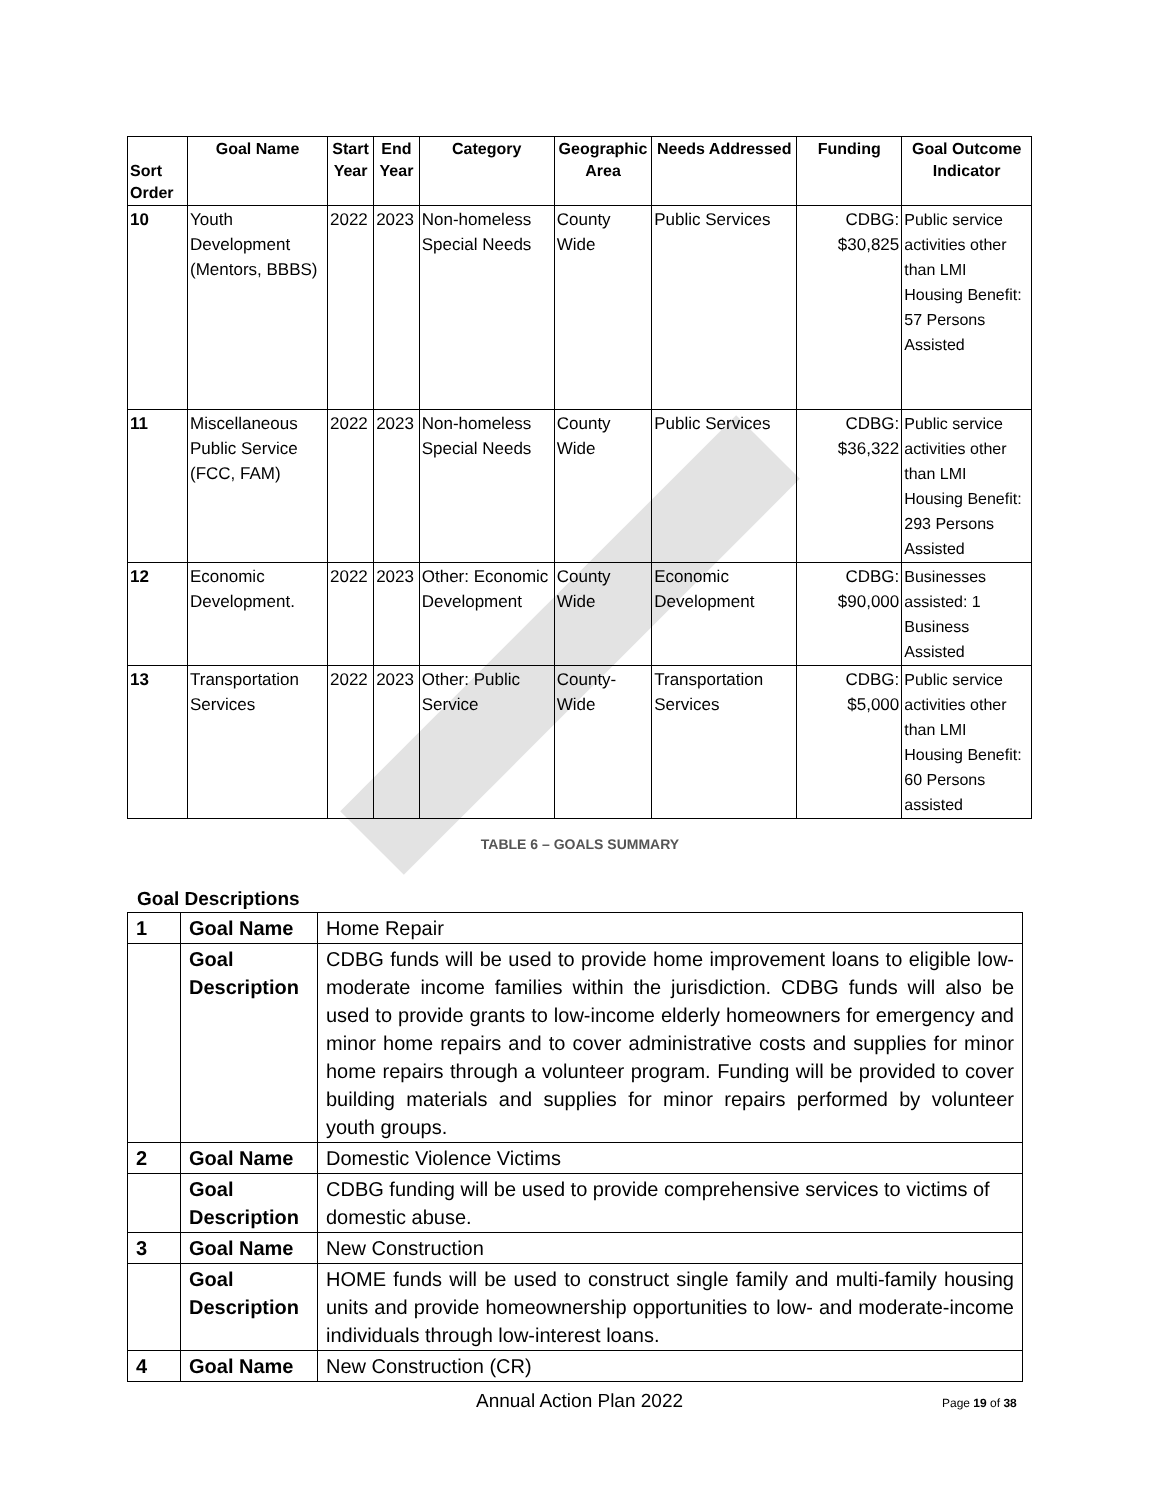| Sort Order | Goal Name | Start Year | End Year | Category | Geographic Area | Needs Addressed | Funding | Goal Outcome Indicator |
| --- | --- | --- | --- | --- | --- | --- | --- | --- |
| 10 | Youth Development (Mentors, BBBS) | 2022 | 2023 | Non-homeless Special Needs | County Wide | Public Services | CDBG: $30,825 | Public service activities other than LMI Housing Benefit: 57 Persons Assisted |
| 11 | Miscellaneous Public Service (FCC, FAM) | 2022 | 2023 | Non-homeless Special Needs | County Wide | Public Services | CDBG: $36,322 | Public service activities other than LMI Housing Benefit: 293 Persons Assisted |
| 12 | Economic Development. | 2022 | 2023 | Other: Economic Development | County Wide | Economic Development | CDBG: $90,000 | Businesses assisted: 1 Business Assisted |
| 13 | Transportation Services | 2022 | 2023 | Other: Public Service | County-Wide | Transportation Services | CDBG: $5,000 | Public service activities other than LMI Housing Benefit: 60 Persons assisted |
TABLE 6 – GOALS SUMMARY
Goal Descriptions
| 1 | Goal Name | Home Repair |
| | Goal Description | CDBG funds will be used to provide home improvement loans to eligible low-moderate income families within the jurisdiction. CDBG funds will also be used to provide grants to low-income elderly homeowners for emergency and minor home repairs and to cover administrative costs and supplies for minor home repairs through a volunteer program. Funding will be provided to cover building materials and supplies for minor repairs performed by volunteer youth groups. |
| 2 | Goal Name | Domestic Violence Victims |
| | Goal Description | CDBG funding will be used to provide comprehensive services to victims of domestic abuse. |
| 3 | Goal Name | New Construction |
| | Goal Description | HOME funds will be used to construct single family and multi-family housing units and provide homeownership opportunities to low- and moderate-income individuals through low-interest loans. |
| 4 | Goal Name | New Construction (CR) |
Annual Action Plan 2022 Page 19 of 38